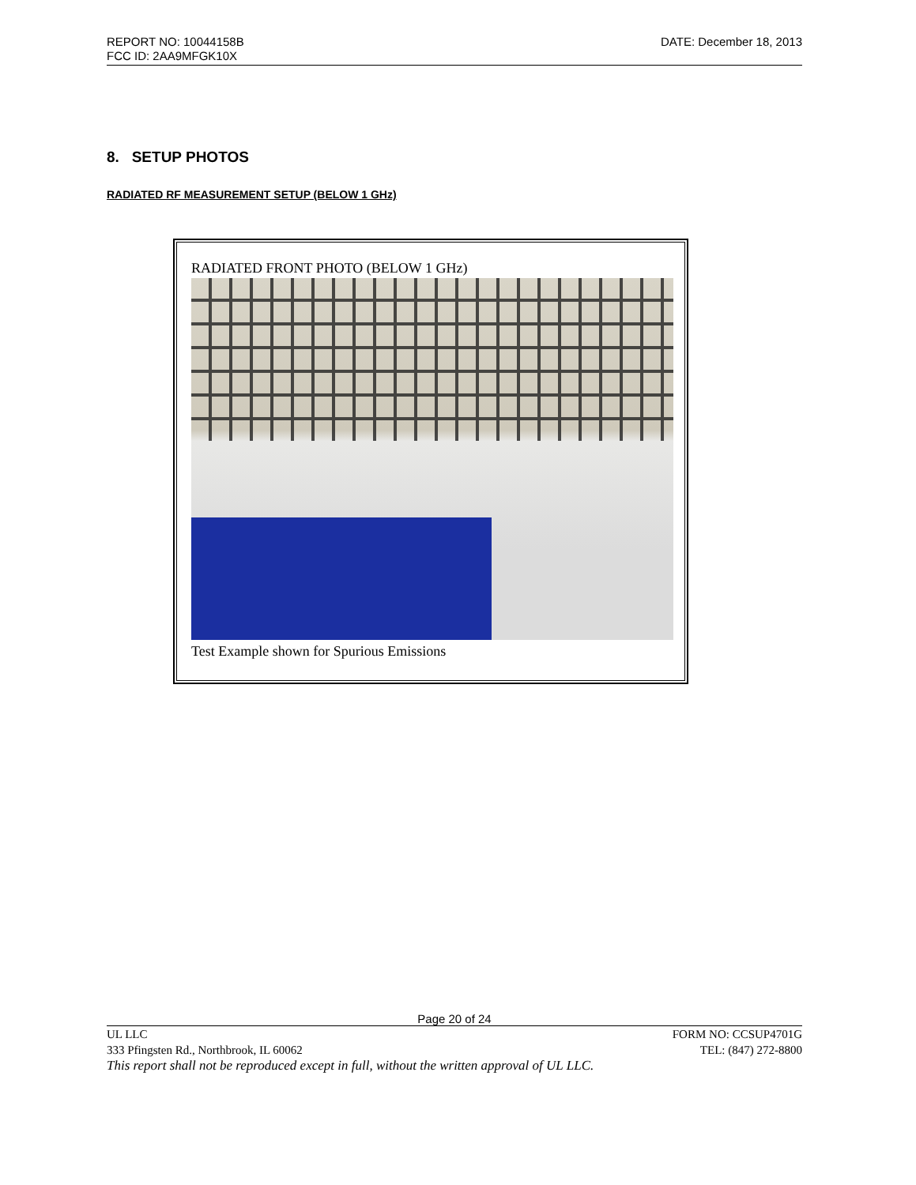REPORT NO: 10044158B DATE: December 18, 2013
FCC ID: 2AA9MFGK10X
8. SETUP PHOTOS
RADIATED RF MEASUREMENT SETUP (BELOW 1 GHz)
RADIATED FRONT PHOTO (BELOW 1 GHz)
Test Example shown for Spurious Emissions
Page 20 of 24
UL LLC FORM NO: CCSUP4701G
333 Pfingsten Rd., Northbrook, IL 60062 TEL: (847) 272-8800
This report shall not be reproduced except in full, without the written approval of UL LLC.